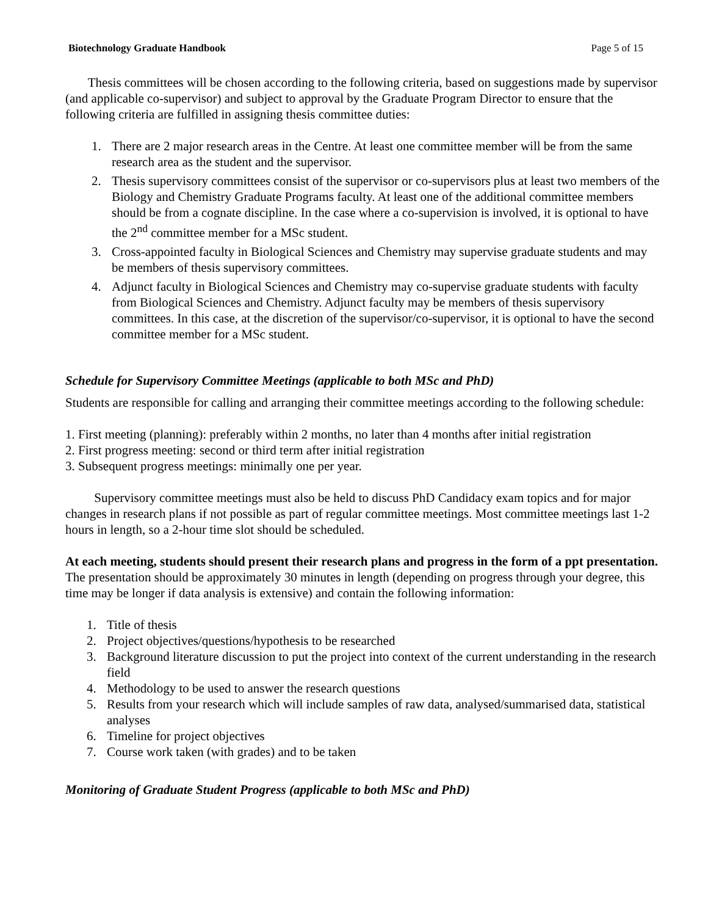Biotechnology Graduate Handbook Page 5 of 15
Thesis committees will be chosen according to the following criteria, based on suggestions made by supervisor (and applicable co-supervisor) and subject to approval by the Graduate Program Director to ensure that the following criteria are fulfilled in assigning thesis committee duties:
1. There are 2 major research areas in the Centre. At least one committee member will be from the same research area as the student and the supervisor.
2. Thesis supervisory committees consist of the supervisor or co-supervisors plus at least two members of the Biology and Chemistry Graduate Programs faculty. At least one of the additional committee members should be from a cognate discipline. In the case where a co-supervision is involved, it is optional to have the 2<sup>nd</sup> committee member for a MSc student.
3. Cross-appointed faculty in Biological Sciences and Chemistry may supervise graduate students and may be members of thesis supervisory committees.
4. Adjunct faculty in Biological Sciences and Chemistry may co-supervise graduate students with faculty from Biological Sciences and Chemistry. Adjunct faculty may be members of thesis supervisory committees. In this case, at the discretion of the supervisor/co-supervisor, it is optional to have the second committee member for a MSc student.
Schedule for Supervisory Committee Meetings (applicable to both MSc and PhD)
Students are responsible for calling and arranging their committee meetings according to the following schedule:
1. First meeting (planning): preferably within 2 months, no later than 4 months after initial registration
2. First progress meeting: second or third term after initial registration
3. Subsequent progress meetings: minimally one per year.
Supervisory committee meetings must also be held to discuss PhD Candidacy exam topics and for major changes in research plans if not possible as part of regular committee meetings. Most committee meetings last 1-2 hours in length, so a 2-hour time slot should be scheduled.
At each meeting, students should present their research plans and progress in the form of a ppt presentation.
The presentation should be approximately 30 minutes in length (depending on progress through your degree, this time may be longer if data analysis is extensive) and contain the following information:
1. Title of thesis
2. Project objectives/questions/hypothesis to be researched
3. Background literature discussion to put the project into context of the current understanding in the research field
4. Methodology to be used to answer the research questions
5. Results from your research which will include samples of raw data, analysed/summarised data, statistical analyses
6. Timeline for project objectives
7. Course work taken (with grades) and to be taken
Monitoring of Graduate Student Progress (applicable to both MSc and PhD)